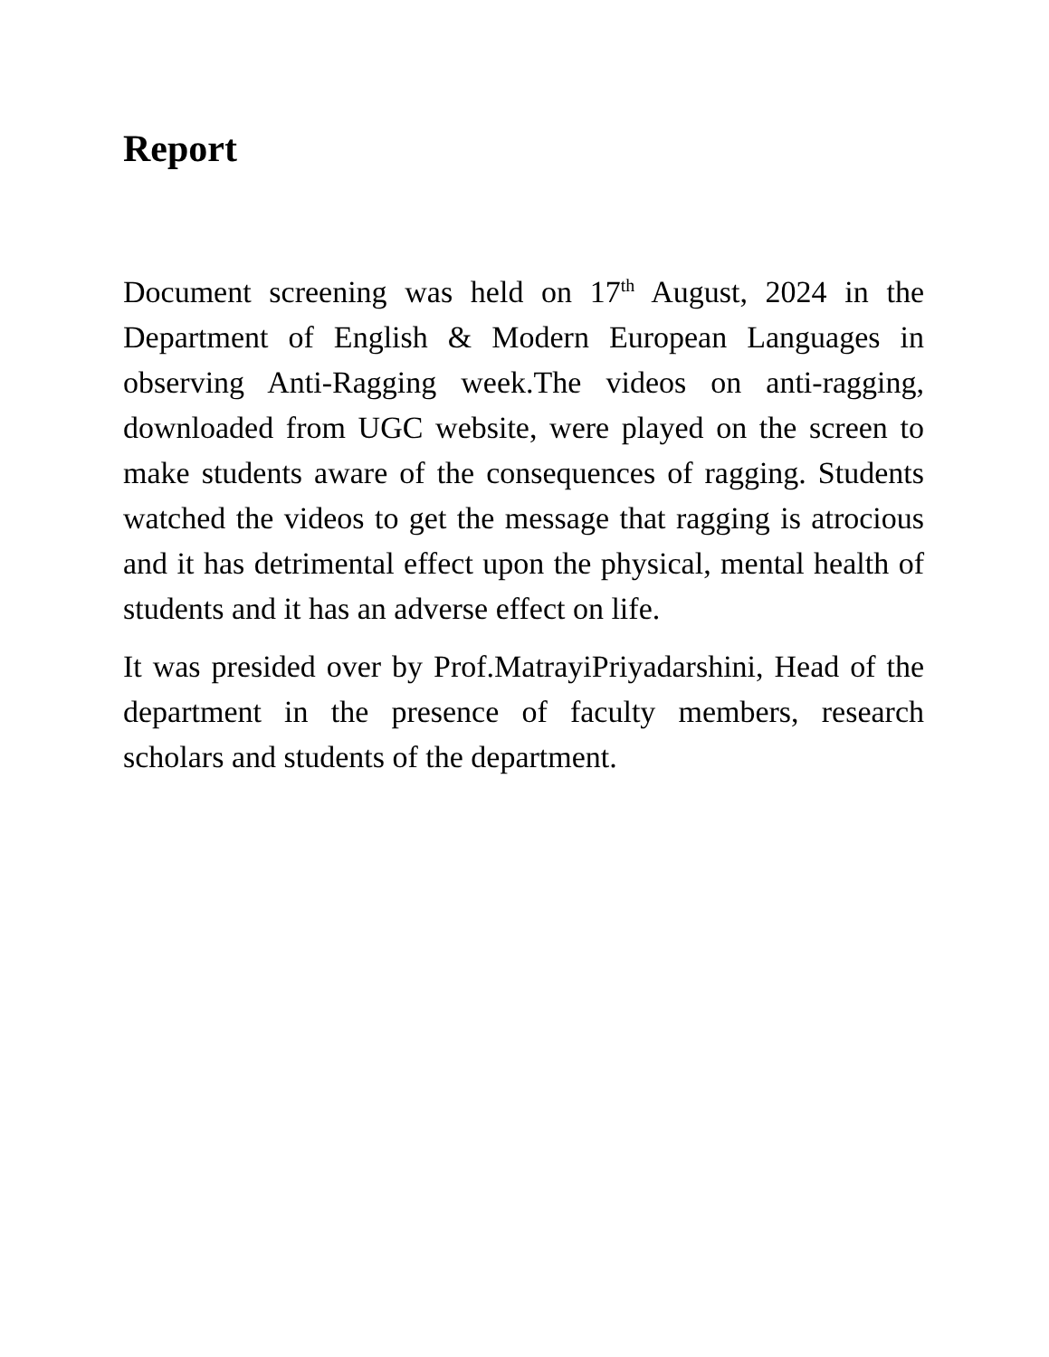Report
Document screening was held on 17<sup>th</sup> August, 2024 in the Department of English & Modern European Languages in observing Anti-Ragging week.The videos on anti-ragging, downloaded from UGC website, were played on the screen to make students aware of the consequences of ragging. Students watched the videos to get the message that ragging is atrocious and it has detrimental effect upon the physical, mental health of students and it has an adverse effect on life.
It was presided over by Prof.MatrayiPriyadarshini, Head of the department in the presence of faculty members, research scholars and students of the department.